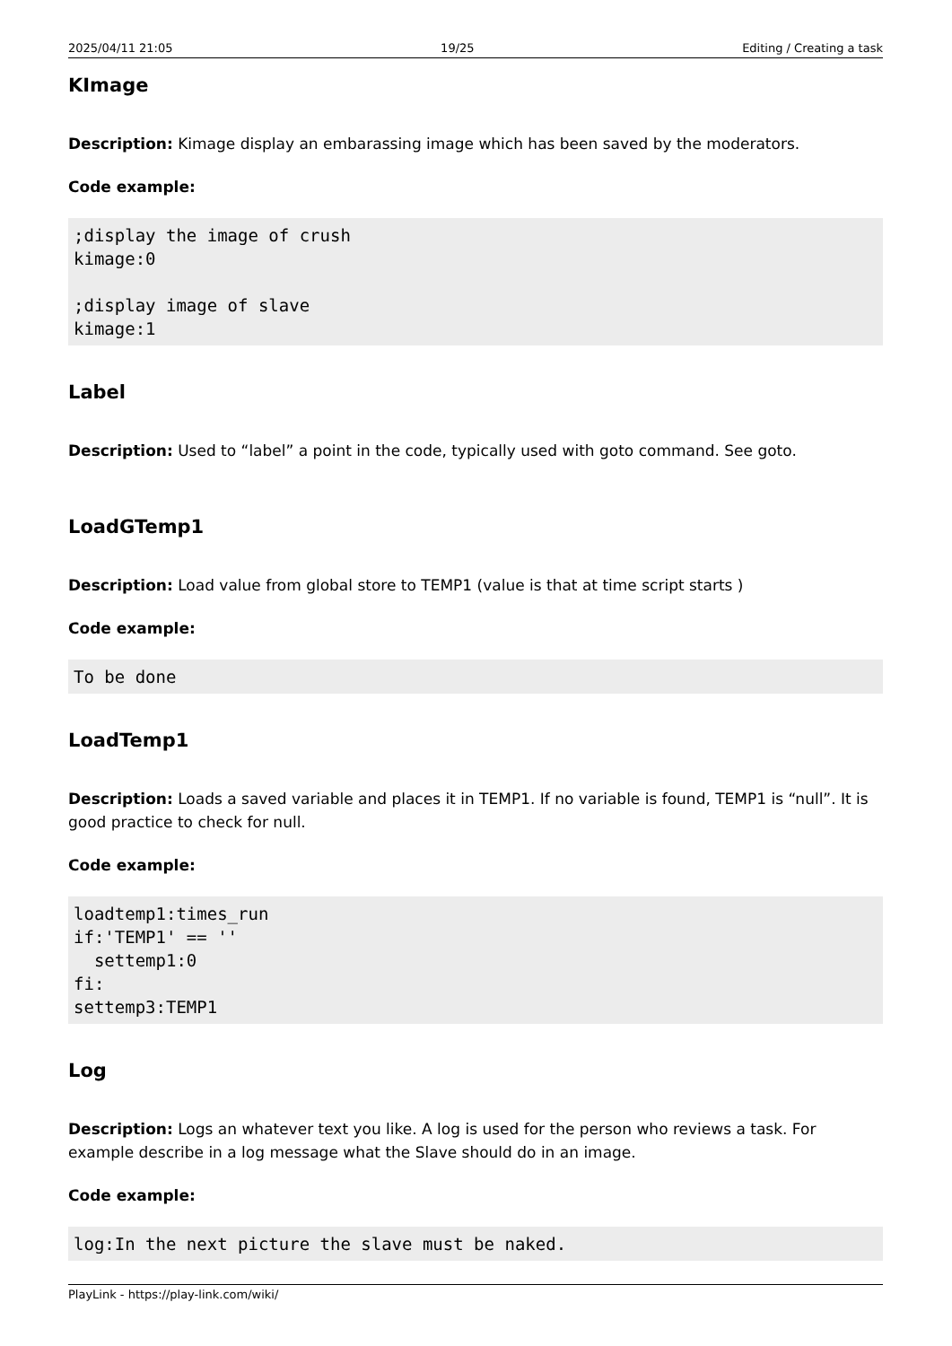2025/04/11 21:05 19/25 Editing / Creating a task
KImage
Description: Kimage display an embarassing image which has been saved by the moderators.
Code example:
;display the image of crush
kimage:0

;display image of slave
kimage:1
Label
Description: Used to “label” a point in the code, typically used with goto command. See goto.
LoadGTemp1
Description: Load value from global store to TEMP1 (value is that at time script starts )
Code example:
To be done
LoadTemp1
Description: Loads a saved variable and places it in TEMP1. If no variable is found, TEMP1 is “null”. It is good practice to check for null.
Code example:
loadtemp1:times_run
if:'TEMP1' == ''
  settemp1:0
fi:
settemp3:TEMP1
Log
Description: Logs an whatever text you like. A log is used for the person who reviews a task. For example describe in a log message what the Slave should do in an image.
Code example:
log:In the next picture the slave must be naked.
PlayLink - https://play-link.com/wiki/